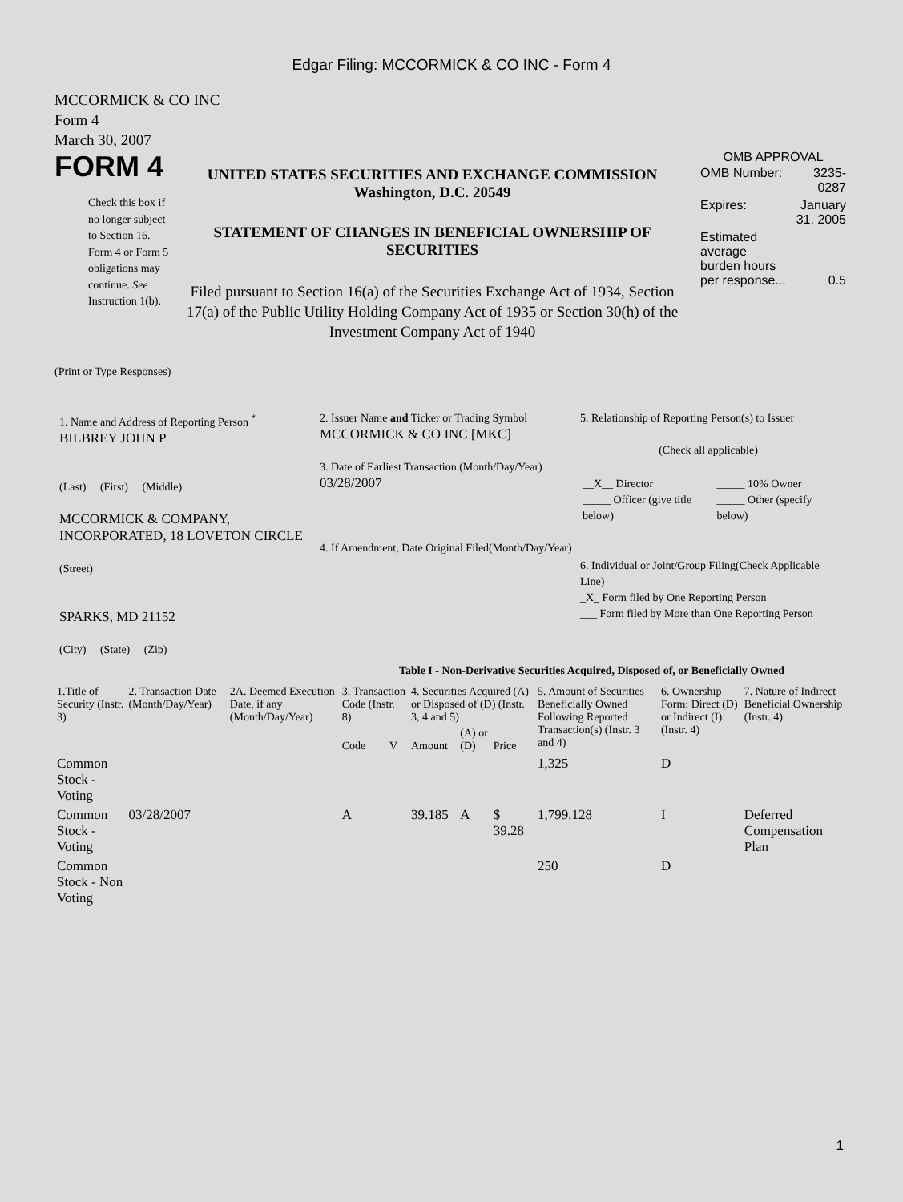Edgar Filing: MCCORMICK & CO INC - Form 4
MCCORMICK & CO INC
Form 4
March 30, 2007
FORM 4
Check this box if no longer subject to Section 16. Form 4 or Form 5 obligations may continue. See Instruction 1(b).
UNITED STATES SECURITIES AND EXCHANGE COMMISSION
Washington, D.C. 20549
STATEMENT OF CHANGES IN BENEFICIAL OWNERSHIP OF SECURITIES
Filed pursuant to Section 16(a) of the Securities Exchange Act of 1934, Section 17(a) of the Public Utility Holding Company Act of 1935 or Section 30(h) of the Investment Company Act of 1940
OMB APPROVAL
| OMB Number: | 3235-0287 |
| Expires: | January 31, 2005 |
| Estimated average burden hours per response... | 0.5 |
(Print or Type Responses)
1. Name and Address of Reporting Person <sup>*</sup>
BILBREY JOHN P
(Last) (First) (Middle)
MCCORMICK & COMPANY, INCORPORATED, 18 LOVETON CIRCLE
(Street)
SPARKS, MD 21152
(City) (State) (Zip)
2. Issuer Name and Ticker or Trading Symbol
MCCORMICK & CO INC [MKC]
3. Date of Earliest Transaction (Month/Day/Year)
03/28/2007
4. If Amendment, Date Original Filed(Month/Day/Year)
5. Relationship of Reporting Person(s) to Issuer
(Check all applicable)
| __X__ Director _____ Officer (give title below) | _____ 10% Owner _____ Other (specify below) |
6. Individual or Joint/Group Filing(Check Applicable Line)
_X_ Form filed by One Reporting Person
___ Form filed by More than One Reporting Person
Table I - Non-Derivative Securities Acquired, Disposed of, or Beneficially Owned
| 1.Title of Security (Instr. 3) | 2. Transaction Date (Month/Day/Year) | 2A. Deemed Execution Date, if any (Month/Day/Year) | 3. Transaction Code (Instr. 8) | | 4. Securities Acquired (A) or Disposed of (D) (Instr. 3, 4 and 5) | | | 5. Amount of Securities Beneficially Owned Following Reported Transaction(s) (Instr. 3 and 4) | 6. Ownership Form: Direct (D) or Indirect (I) (Instr. 4) | 7. Nature of Indirect Beneficial Ownership (Instr. 4) |
| --- | --- | --- | --- | --- | --- | --- | --- | --- | --- | --- |
| | | | Code | V | Amount | (A) or (D) | Price | | | |
| Common Stock - Voting | | | | | | | | 1,325 | D | |
| Common Stock - Voting | 03/28/2007 | | A | | 39.185 | A | $ 39.28 | 1,799.128 | I | Deferred Compensation Plan |
| Common Stock - Non Voting | | | | | | | | 250 | D | |
1